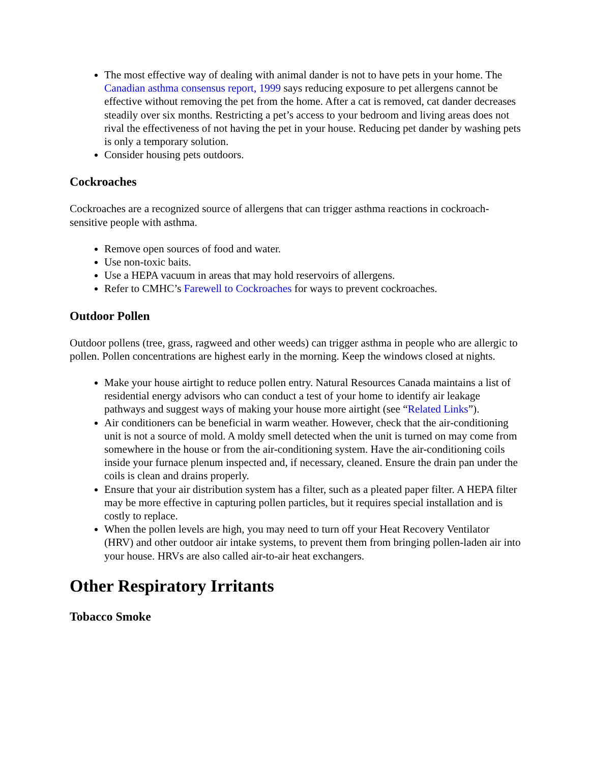The most effective way of dealing with animal dander is not to have pets in your home. The Canadian asthma consensus report, 1999 says reducing exposure to pet allergens cannot be effective without removing the pet from the home. After a cat is removed, cat dander decreases steadily over six months. Restricting a pet’s access to your bedroom and living areas does not rival the effectiveness of not having the pet in your house. Reducing pet dander by washing pets is only a temporary solution.
Consider housing pets outdoors.
Cockroaches
Cockroaches are a recognized source of allergens that can trigger asthma reactions in cockroach-sensitive people with asthma.
Remove open sources of food and water.
Use non-toxic baits.
Use a HEPA vacuum in areas that may hold reservoirs of allergens.
Refer to CMHC’s Farewell to Cockroaches for ways to prevent cockroaches.
Outdoor Pollen
Outdoor pollens (tree, grass, ragweed and other weeds) can trigger asthma in people who are allergic to pollen. Pollen concentrations are highest early in the morning. Keep the windows closed at nights.
Make your house airtight to reduce pollen entry. Natural Resources Canada maintains a list of residential energy advisors who can conduct a test of your home to identify air leakage pathways and suggest ways of making your house more airtight (see “Related Links”).
Air conditioners can be beneficial in warm weather. However, check that the air-conditioning unit is not a source of mold. A moldy smell detected when the unit is turned on may come from somewhere in the house or from the air-conditioning system. Have the air-conditioning coils inside your furnace plenum inspected and, if necessary, cleaned. Ensure the drain pan under the coils is clean and drains properly.
Ensure that your air distribution system has a filter, such as a pleated paper filter. A HEPA filter may be more effective in capturing pollen particles, but it requires special installation and is costly to replace.
When the pollen levels are high, you may need to turn off your Heat Recovery Ventilator (HRV) and other outdoor air intake systems, to prevent them from bringing pollen-laden air into your house. HRVs are also called air-to-air heat exchangers.
Other Respiratory Irritants
Tobacco Smoke